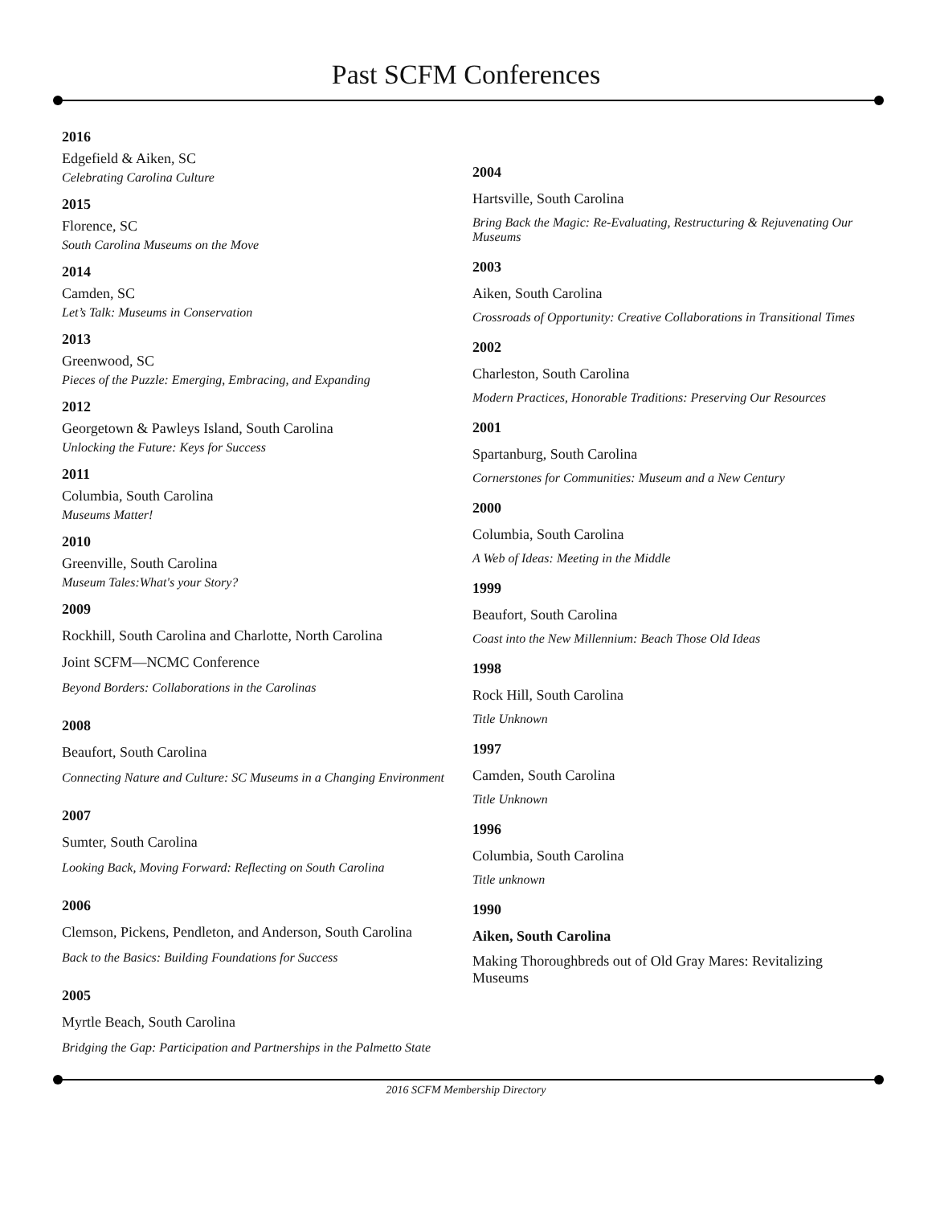Past SCFM Conferences
2016
Edgefield & Aiken, SC
Celebrating Carolina Culture
2015
Florence, SC
South Carolina Museums on the Move
2014
Camden, SC
Let’s Talk: Museums in Conservation
2013
Greenwood, SC
Pieces of the Puzzle: Emerging, Embracing, and Expanding
2012
Georgetown & Pawleys Island, South Carolina
Unlocking the Future: Keys for Success
2011
Columbia, South Carolina
Museums Matter!
2010
Greenville, South Carolina
Museum Tales:What's your Story?
2009
Rockhill, South Carolina and Charlotte, North Carolina
Joint SCFM—NCMC Conference
Beyond Borders: Collaborations in the Carolinas
2008
Beaufort, South Carolina
Connecting Nature and Culture: SC Museums in a Changing Environment
2007
Sumter, South Carolina
Looking Back, Moving Forward: Reflecting on South Carolina
2006
Clemson, Pickens, Pendleton, and Anderson, South Carolina
Back to the Basics: Building Foundations for Success
2005
Myrtle Beach, South Carolina
Bridging the Gap: Participation and Partnerships in the Palmetto State
2004
Hartsville, South Carolina
Bring Back the Magic: Re-Evaluating, Restructuring & Rejuvenating Our Museums
2003
Aiken, South Carolina
Crossroads of Opportunity: Creative Collaborations in Transitional Times
2002
Charleston, South Carolina
Modern Practices, Honorable Traditions: Preserving Our Resources
2001
Spartanburg, South Carolina
Cornerstones for Communities: Museum and a New Century
2000
Columbia, South Carolina
A Web of Ideas: Meeting in the Middle
1999
Beaufort, South Carolina
Coast into the New Millennium: Beach Those Old Ideas
1998
Rock Hill, South Carolina
Title Unknown
1997
Camden, South Carolina
Title Unknown
1996
Columbia, South Carolina
Title unknown
1990
Aiken, South Carolina
Making Thoroughbreds out of Old Gray Mares: Revitalizing Museums
2016 SCFM Membership Directory